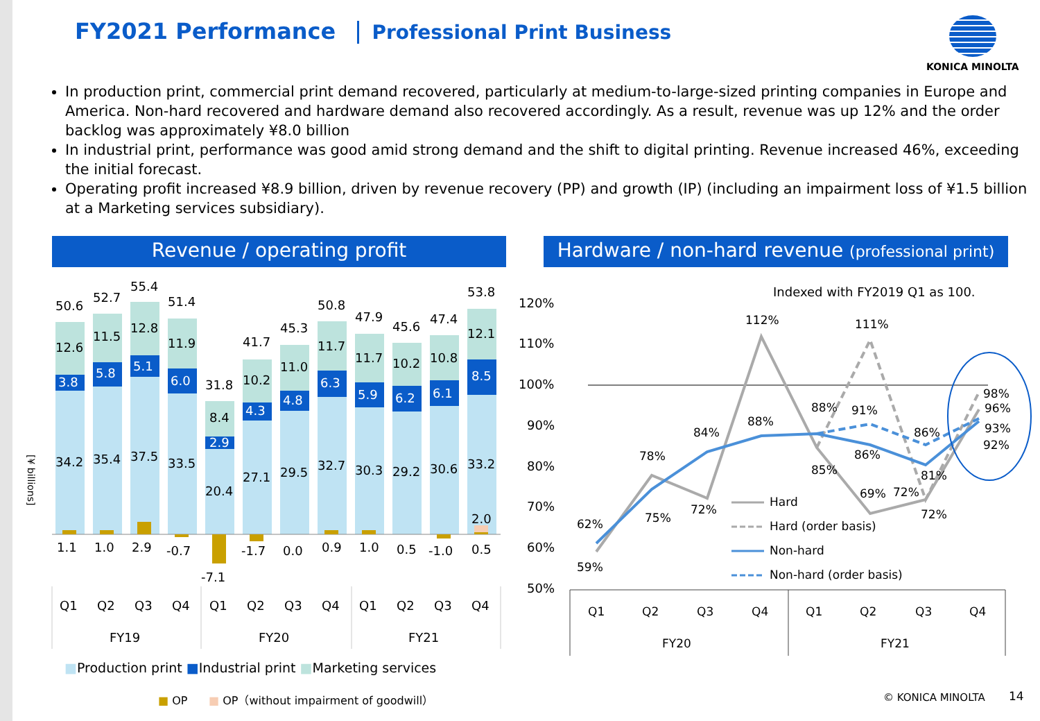FY2021 Performance Professional Print Business
KONICA MINOLTA
In production print, commercial print demand recovered, particularly at medium-to-large-sized printing companies in Europe and America. Non-hard recovered and hardware demand also recovered accordingly. As a result, revenue was up 12% and the order backlog was approximately ¥8.0 billion
In industrial print, performance was good amid strong demand and the shift to digital printing. Revenue increased 46%, exceeding the initial forecast.
Operating profit increased ¥8.9 billion, driven by revenue recovery (PP) and growth (IP) (including an impairment loss of ¥1.5 billion at a Marketing services subsidiary).
Revenue / operating profit
Hardware / non-hard revenue (professional print)
[¥ billions]
50.6
52.7
55.4
51.4
31.8
41.7
45.3
50.8
47.9
45.6
47.4
53.8
12.6
11.5
12.8
11.9
8.4
10.2
11.0
11.7
11.7
10.2
10.8
12.1
3.8
5.8
5.1
6.0
2.9
4.3
4.8
6.3
5.9
6.2
6.1
8.5
34.2
35.4
37.5
33.5
20.4
27.1
29.5
32.7
30.3
29.2
30.6
33.2
2.0
1.1
1.0
2.9
-0.7
-7.1
-1.7
0.0
0.9
1.0
0.5
-1.0
0.5
Q1
Q2
Q3
Q4
Q1
Q2
Q3
Q4
Q1
Q2
Q3
Q4
FY19
FY20
FY21
■Production print ■Industrial print ■Marketing services
■ OP ■ OP（without impairment of goodwill）
120%
110%
100%
90%
80%
70%
60%
50%
Indexed with FY2019 Q1 as 100.
62%
59%
78%
75%
84%
72%
88%
112%
88%
85%
91%
111%
86%
69%
72%
86%
72%
81%
98%
96%
93%
92%
Hard
Hard (order basis)
Non-hard
Non-hard (order basis)
Q1
Q2
Q3
Q4
Q1
Q2
Q3
Q4
FY20
FY21
© KONICA MINOLTA 14